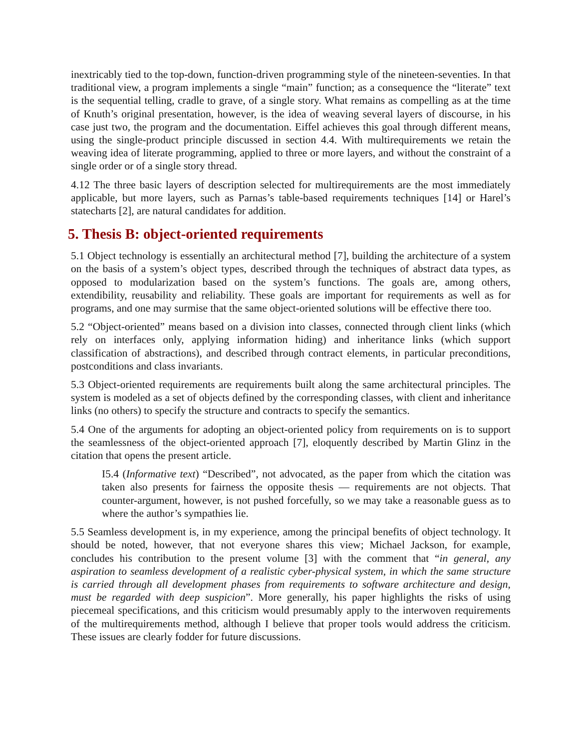inextricably tied to the top-down, function-driven programming style of the nineteen-seventies. In that traditional view, a program implements a single “main” function; as a consequence the “literate” text is the sequential telling, cradle to grave, of a single story. What remains as compelling as at the time of Knuth’s original presentation, however, is the idea of weaving several layers of discourse, in his case just two, the program and the documentation. Eiffel achieves this goal through different means, using the single-product principle discussed in section 4.4. With multirequirements we retain the weaving idea of literate programming, applied to three or more layers, and without the constraint of a single order or of a single story thread.
4.12 The three basic layers of description selected for multirequirements are the most immediately applicable, but more layers, such as Parnas’s table-based requirements techniques [14] or Harel’s statecharts [2], are natural candidates for addition.
5. Thesis B: object-oriented requirements
5.1 Object technology is essentially an architectural method [7], building the architecture of a system on the basis of a system’s object types, described through the techniques of abstract data types, as opposed to modularization based on the system’s functions. The goals are, among others, extendibility, reusability and reliability. These goals are important for requirements as well as for programs, and one may surmise that the same object-oriented solutions will be effective there too.
5.2 “Object-oriented” means based on a division into classes, connected through client links (which rely on interfaces only, applying information hiding) and inheritance links (which support classification of abstractions), and described through contract elements, in particular preconditions, postconditions and class invariants.
5.3 Object-oriented requirements are requirements built along the same architectural principles. The system is modeled as a set of objects defined by the corresponding classes, with client and inheritance links (no others) to specify the structure and contracts to specify the semantics.
5.4 One of the arguments for adopting an object-oriented policy from requirements on is to support the seamlessness of the object-oriented approach [7], eloquently described by Martin Glinz in the citation that opens the present article.
I5.4 (Informative text) “Described”, not advocated, as the paper from which the citation was taken also presents for fairness the opposite thesis — requirements are not objects. That counter-argument, however, is not pushed forcefully, so we may take a reasonable guess as to where the author’s sympathies lie.
5.5 Seamless development is, in my experience, among the principal benefits of object technology. It should be noted, however, that not everyone shares this view; Michael Jackson, for example, concludes his contribution to the present volume [3] with the comment that “in general, any aspiration to seamless development of a realistic cyber-physical system, in which the same structure is carried through all development phases from requirements to software architecture and design, must be regarded with deep suspicion”. More generally, his paper highlights the risks of using piecemeal specifications, and this criticism would presumably apply to the interwoven requirements of the multirequirements method, although I believe that proper tools would address the criticism. These issues are clearly fodder for future discussions.